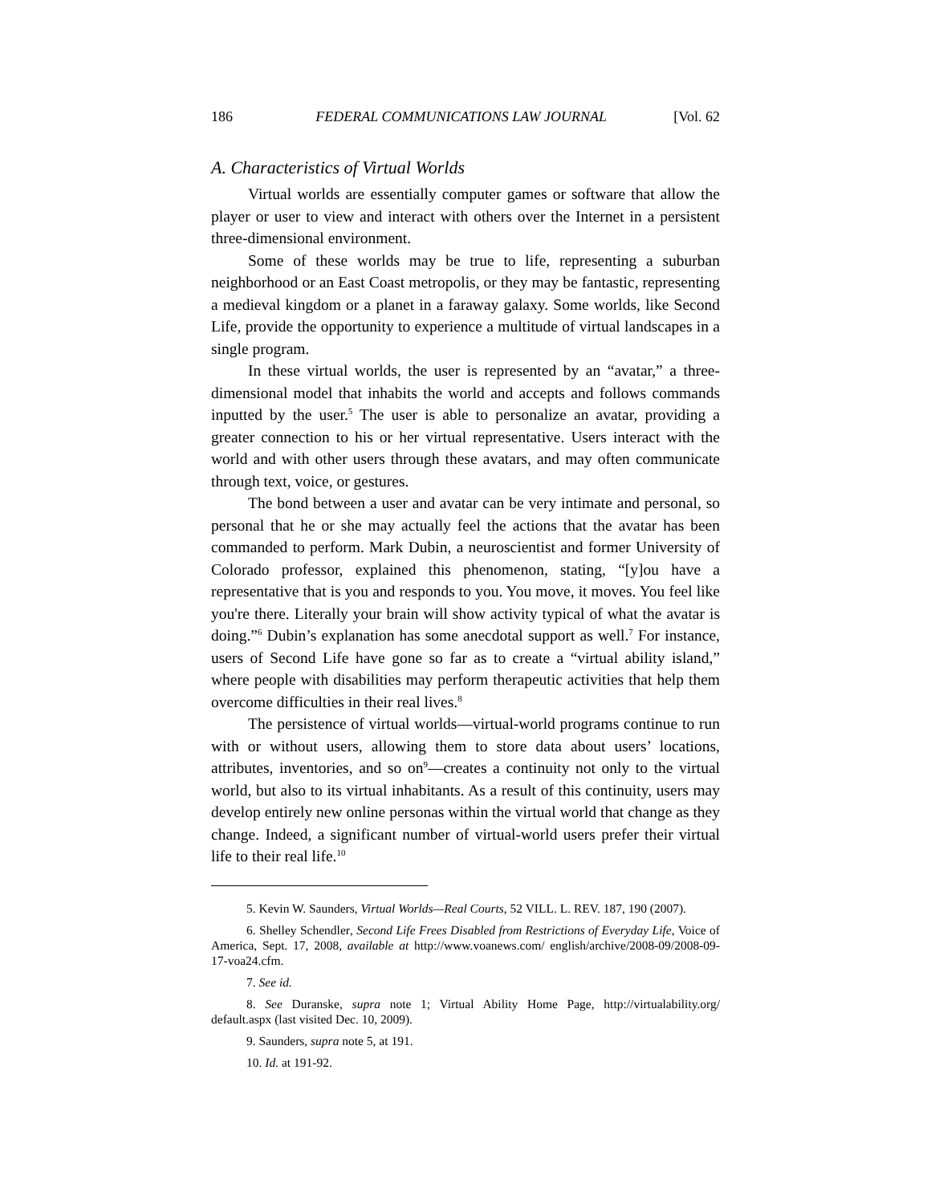186 FEDERAL COMMUNICATIONS LAW JOURNAL [Vol. 62
A. Characteristics of Virtual Worlds
Virtual worlds are essentially computer games or software that allow the player or user to view and interact with others over the Internet in a persistent three-dimensional environment.
Some of these worlds may be true to life, representing a suburban neighborhood or an East Coast metropolis, or they may be fantastic, representing a medieval kingdom or a planet in a faraway galaxy. Some worlds, like Second Life, provide the opportunity to experience a multitude of virtual landscapes in a single program.
In these virtual worlds, the user is represented by an “avatar,” a three-dimensional model that inhabits the world and accepts and follows commands inputted by the user.<sup>5</sup> The user is able to personalize an avatar, providing a greater connection to his or her virtual representative. Users interact with the world and with other users through these avatars, and may often communicate through text, voice, or gestures.
The bond between a user and avatar can be very intimate and personal, so personal that he or she may actually feel the actions that the avatar has been commanded to perform. Mark Dubin, a neuroscientist and former University of Colorado professor, explained this phenomenon, stating, “[y]ou have a representative that is you and responds to you. You move, it moves. You feel like you're there. Literally your brain will show activity typical of what the avatar is doing.”<sup>6</sup> Dubin’s explanation has some anecdotal support as well.<sup>7</sup> For instance, users of Second Life have gone so far as to create a “virtual ability island,” where people with disabilities may perform therapeutic activities that help them overcome difficulties in their real lives.<sup>8</sup>
The persistence of virtual worlds—virtual-world programs continue to run with or without users, allowing them to store data about users’ locations, attributes, inventories, and so on<sup>9</sup>—creates a continuity not only to the virtual world, but also to its virtual inhabitants. As a result of this continuity, users may develop entirely new online personas within the virtual world that change as they change. Indeed, a significant number of virtual-world users prefer their virtual life to their real life.<sup>10</sup>
5. Kevin W. Saunders, Virtual Worlds—Real Courts, 52 VILL. L. REV. 187, 190 (2007).
6. Shelley Schendler, Second Life Frees Disabled from Restrictions of Everyday Life, Voice of America, Sept. 17, 2008, available at http://www.voanews.com/ english/archive/2008-09/2008-09-17-voa24.cfm.
7. See id.
8. See Duranske, supra note 1; Virtual Ability Home Page, http://virtualability.org/ default.aspx (last visited Dec. 10, 2009).
9. Saunders, supra note 5, at 191.
10. Id. at 191-92.